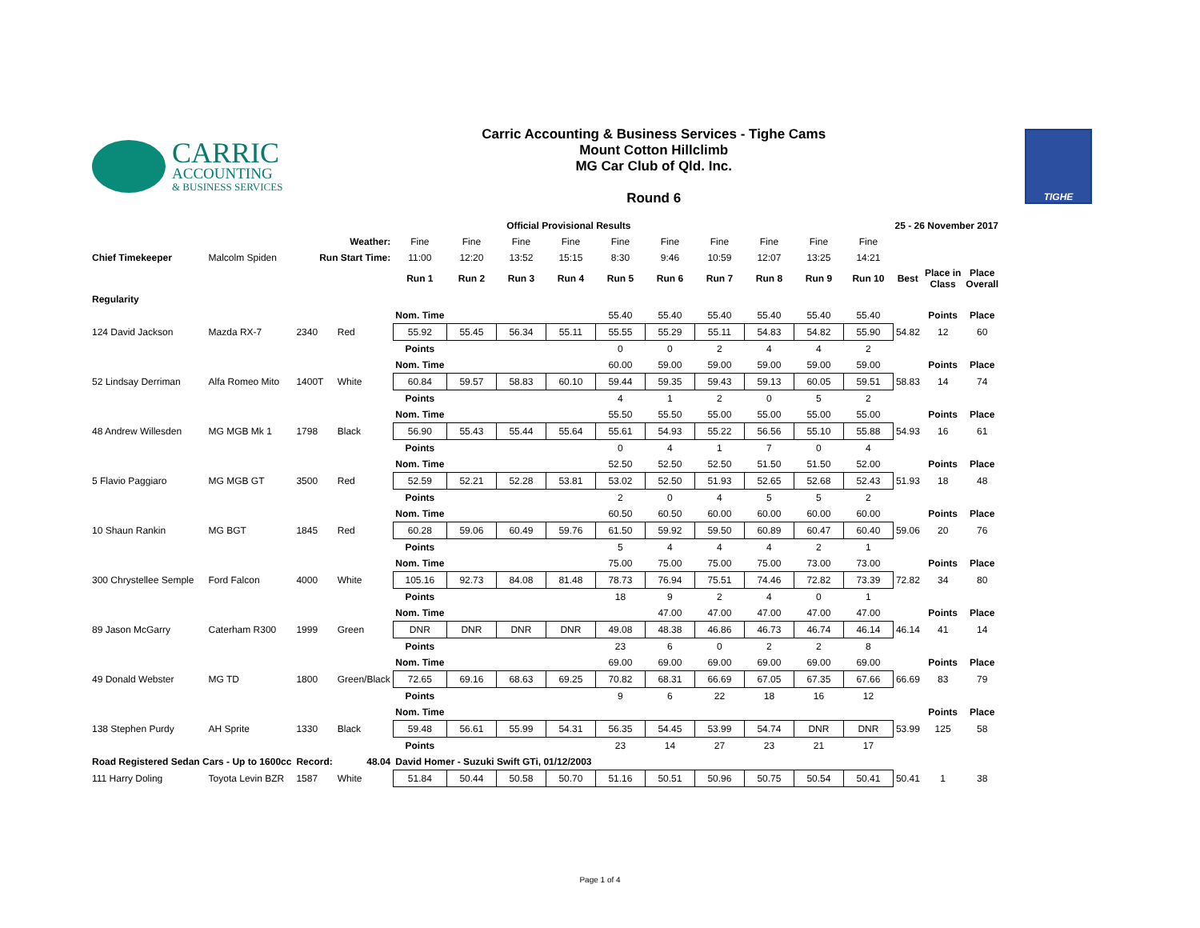CARRIC
ACCOUNTING
& BUSINESS SERVICES
Carric Accounting & Business Services - Tighe Cams
Mount Cotton Hillclimb
MG Car Club of Qld. Inc.
Round 6
TIGHE
| | | | | Official Provisional Results | | | | | | | 25 - 26 November 2017 | | | | | |
| | | Weather: | | Fine | Fine | Fine | Fine | Fine | Fine | Fine | Fine | Fine | Fine | | | |
| Chief Timekeeper | Malcolm Spiden | Run Start Time: | | 11:00 | 12:20 | 13:52 | 15:15 | 8:30 | 9:46 | 10:59 | 12:07 | 13:25 | 14:21 | | | |
| | | | | Run 1 | Run 2 | Run 3 | Run 4 | Run 5 | Run 6 | Run 7 | Run 8 | Run 9 | Run 10 | Best | Place in Class | Place Overall |
| Regularity | | | | | | | | | | | | | | | | |
| | | | | Nom. Time | | | | 55.40 | 55.40 | 55.40 | 55.40 | 55.40 | 55.40 | | Points | Place |
| 124 David Jackson | Mazda RX-7 | 2340 | Red | 55.92 | 55.45 | 56.34 | 55.11 | 55.55 | 55.29 | 55.11 | 54.83 | 54.82 | 55.90 | 54.82 | 12 | 60 |
| | | | | Points | | | | 0 | 0 | 2 | 4 | 4 | 2 | | | |
| | | | | Nom. Time | | | | 60.00 | 59.00 | 59.00 | 59.00 | 59.00 | 59.00 | | Points | Place |
| 52 Lindsay Derriman | Alfa Romeo Mito | 1400T | White | 60.84 | 59.57 | 58.83 | 60.10 | 59.44 | 59.35 | 59.43 | 59.13 | 60.05 | 59.51 | 58.83 | 14 | 74 |
| | | | | Points | | | | 4 | 1 | 2 | 0 | 5 | 2 | | | |
| | | | | Nom. Time | | | | 55.50 | 55.50 | 55.00 | 55.00 | 55.00 | 55.00 | | Points | Place |
| 48 Andrew Willesden | MG MGB Mk 1 | 1798 | Black | 56.90 | 55.43 | 55.44 | 55.64 | 55.61 | 54.93 | 55.22 | 56.56 | 55.10 | 55.88 | 54.93 | 16 | 61 |
| | | | | Points | | | | 0 | 4 | 1 | 7 | 0 | 4 | | | |
| | | | | Nom. Time | | | | 52.50 | 52.50 | 52.50 | 51.50 | 51.50 | 52.00 | | Points | Place |
| 5 Flavio Paggiaro | MG MGB GT | 3500 | Red | 52.59 | 52.21 | 52.28 | 53.81 | 53.02 | 52.50 | 51.93 | 52.65 | 52.68 | 52.43 | 51.93 | 18 | 48 |
| | | | | Points | | | | 2 | 0 | 4 | 5 | 5 | 2 | | | |
| | | | | Nom. Time | | | | 60.50 | 60.50 | 60.00 | 60.00 | 60.00 | 60.00 | | Points | Place |
| 10 Shaun Rankin | MG BGT | 1845 | Red | 60.28 | 59.06 | 60.49 | 59.76 | 61.50 | 59.92 | 59.50 | 60.89 | 60.47 | 60.40 | 59.06 | 20 | 76 |
| | | | | Points | | | | 5 | 4 | 4 | 4 | 2 | 1 | | | |
| | | | | Nom. Time | | | | 75.00 | 75.00 | 75.00 | 75.00 | 73.00 | 73.00 | | Points | Place |
| 300 Chrystellee Semple | Ford Falcon | 4000 | White | 105.16 | 92.73 | 84.08 | 81.48 | 78.73 | 76.94 | 75.51 | 74.46 | 72.82 | 73.39 | 72.82 | 34 | 80 |
| | | | | Points | | | | 18 | 9 | 2 | 4 | 0 | 1 | | | |
| | | | | Nom. Time | | | | | 47.00 | 47.00 | 47.00 | 47.00 | 47.00 | | Points | Place |
| 89 Jason McGarry | Caterham R300 | 1999 | Green | DNR | DNR | DNR | DNR | 49.08 | 48.38 | 46.86 | 46.73 | 46.74 | 46.14 | 46.14 | 41 | 14 |
| | | | | Points | | | | 23 | 6 | 0 | 2 | 2 | 8 | | | |
| | | | | Nom. Time | | | | 69.00 | 69.00 | 69.00 | 69.00 | 69.00 | 69.00 | | Points | Place |
| 49 Donald Webster | MG TD | 1800 | Green/Black | 72.65 | 69.16 | 68.63 | 69.25 | 70.82 | 68.31 | 66.69 | 67.05 | 67.35 | 67.66 | 66.69 | 83 | 79 |
| | | | | Points | | | | 9 | 6 | 22 | 18 | 16 | 12 | | | |
| | | | | Nom. Time | | | | | | | | | | | Points | Place |
| 138 Stephen Purdy | AH Sprite | 1330 | Black | 59.48 | 56.61 | 55.99 | 54.31 | 56.35 | 54.45 | 53.99 | 54.74 | DNR | DNR | 53.99 | 125 | 58 |
| | | | | Points | | | | 23 | 14 | 27 | 23 | 21 | 17 | | | |
| Road Registered Sedan Cars - Up to 1600cc | | Record: | 48.04 | David Homer - Suzuki Swift GTi, 01/12/2003 | | | | | | | | | | | | |
| 111 Harry Doling | Toyota Levin BZR | 1587 | White | 51.84 | 50.44 | 50.58 | 50.70 | 51.16 | 50.51 | 50.96 | 50.75 | 50.54 | 50.41 | 50.41 | 1 | 38 |
Page 1 of 4